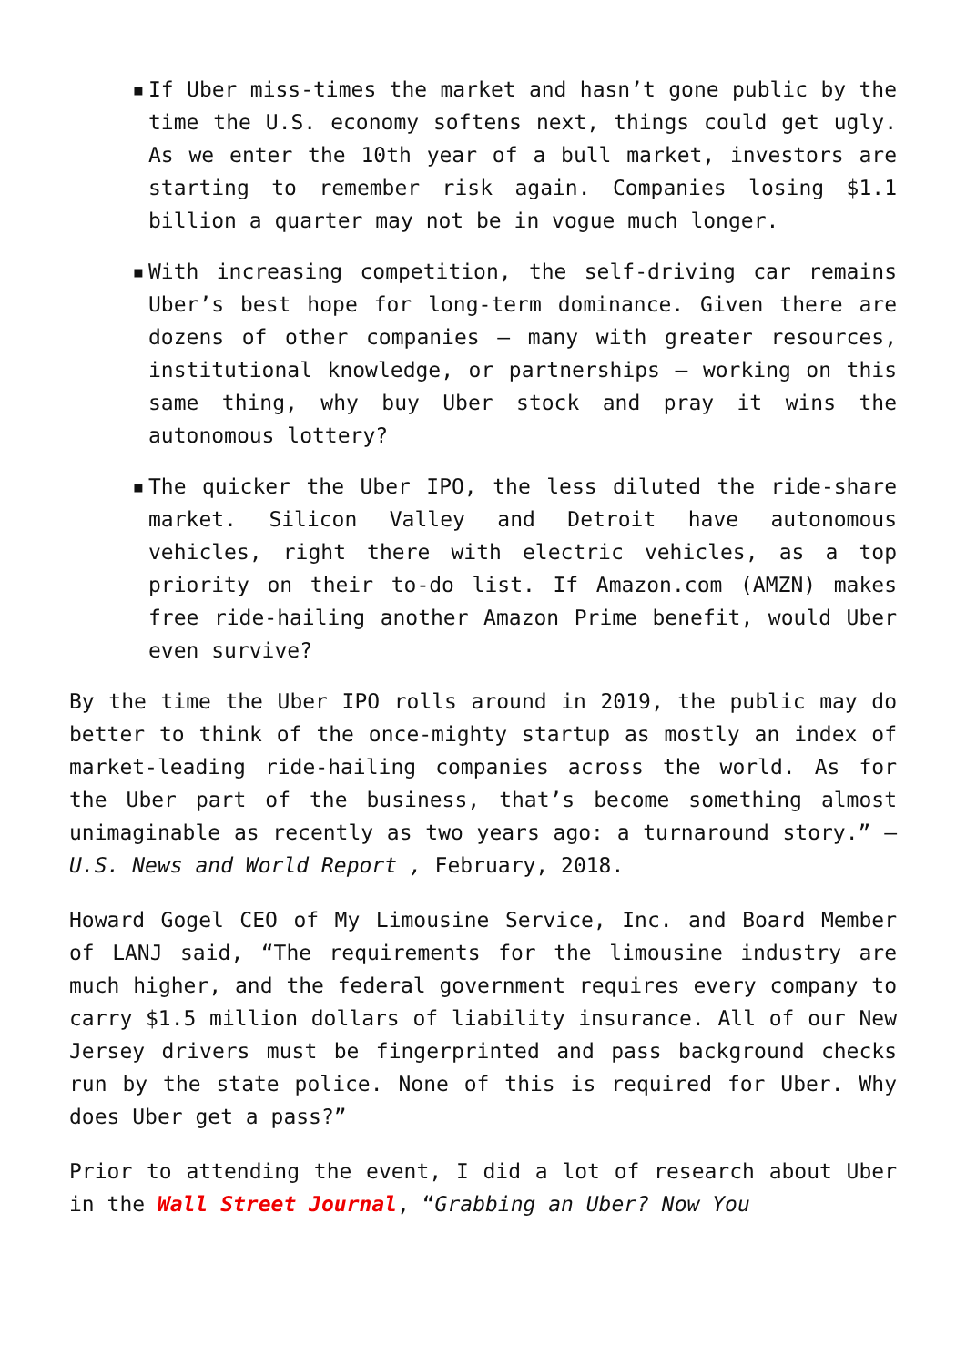▪ If Uber miss-times the market and hasn’t gone public by the time the U.S. economy softens next, things could get ugly. As we enter the 10th year of a bull market, investors are starting to remember risk again. Companies losing $1.1 billion a quarter may not be in vogue much longer.
▪ With increasing competition, the self-driving car remains Uber’s best hope for long-term dominance. Given there are dozens of other companies — many with greater resources, institutional knowledge, or partnerships — working on this same thing, why buy Uber stock and pray it wins the autonomous lottery?
▪ The quicker the Uber IPO, the less diluted the ride-share market. Silicon Valley and Detroit have autonomous vehicles, right there with electric vehicles, as a top priority on their to-do list. If Amazon.com (AMZN) makes free ride-hailing another Amazon Prime benefit, would Uber even survive?
By the time the Uber IPO rolls around in 2019, the public may do better to think of the once-mighty startup as mostly an index of market-leading ride-hailing companies across the world. As for the Uber part of the business, that’s become something almost unimaginable as recently as two years ago: a turnaround story.” — U.S. News and World Report , February, 2018.
Howard Gogel CEO of My Limousine Service, Inc. and Board Member of LANJ said, “The requirements for the limousine industry are much higher, and the federal government requires every company to carry $1.5 million dollars of liability insurance. All of our New Jersey drivers must be fingerprinted and pass background checks run by the state police. None of this is required for Uber. Why does Uber get a pass?”
Prior to attending the event, I did a lot of research about Uber in the Wall Street Journal, “Grabbing an Uber? Now You